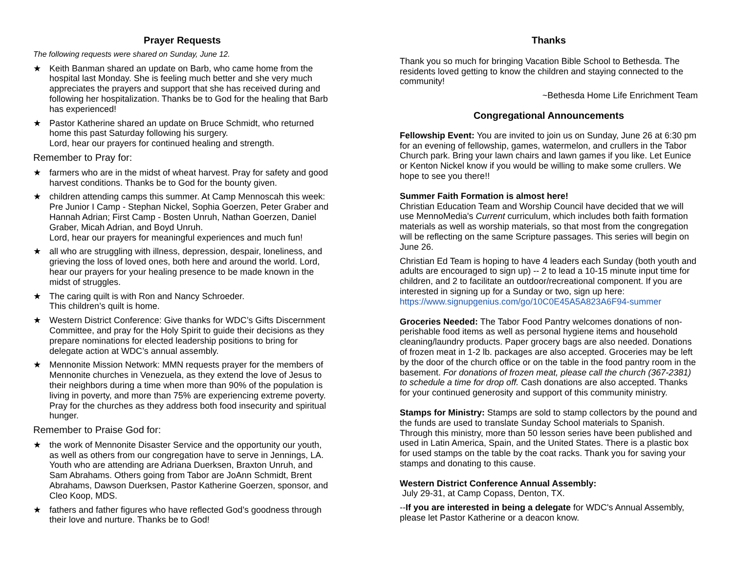Prayer Requests
The following requests were shared on Sunday, June 12.
★ Keith Banman shared an update on Barb, who came home from the hospital last Monday. She is feeling much better and she very much appreciates the prayers and support that she has received during and following her hospitalization. Thanks be to God for the healing that Barb has experienced!
★ Pastor Katherine shared an update on Bruce Schmidt, who returned home this past Saturday following his surgery.
Lord, hear our prayers for continued healing and strength.
Remember to Pray for:
★ farmers who are in the midst of wheat harvest. Pray for safety and good harvest conditions. Thanks be to God for the bounty given.
★ children attending camps this summer. At Camp Mennoscah this week: Pre Junior I Camp - Stephan Nickel, Sophia Goerzen, Peter Graber and Hannah Adrian; First Camp - Bosten Unruh, Nathan Goerzen, Daniel Graber, Micah Adrian, and Boyd Unruh.
Lord, hear our prayers for meaningful experiences and much fun!
★ all who are struggling with illness, depression, despair, loneliness, and grieving the loss of loved ones, both here and around the world. Lord, hear our prayers for your healing presence to be made known in the midst of struggles.
★ The caring quilt is with Ron and Nancy Schroeder.
This children’s quilt is home.
★ Western District Conference: Give thanks for WDC’s Gifts Discernment Committee, and pray for the Holy Spirit to guide their decisions as they prepare nominations for elected leadership positions to bring for delegate action at WDC’s annual assembly.
★ Mennonite Mission Network: MMN requests prayer for the members of Mennonite churches in Venezuela, as they extend the love of Jesus to their neighbors during a time when more than 90% of the population is living in poverty, and more than 75% are experiencing extreme poverty. Pray for the churches as they address both food insecurity and spiritual hunger.
Remember to Praise God for:
★ the work of Mennonite Disaster Service and the opportunity our youth, as well as others from our congregation have to serve in Jennings, LA. Youth who are attending are Adriana Duerksen, Braxton Unruh, and Sam Abrahams. Others going from Tabor are JoAnn Schmidt, Brent Abrahams, Dawson Duerksen, Pastor Katherine Goerzen, sponsor, and Cleo Koop, MDS.
★ fathers and father figures who have reflected God’s goodness through their love and nurture. Thanks be to God!
Thanks
Thank you so much for bringing Vacation Bible School to Bethesda. The residents loved getting to know the children and staying connected to the community!
~Bethesda Home Life Enrichment Team
Congregational Announcements
Fellowship Event: You are invited to join us on Sunday, June 26 at 6:30 pm for an evening of fellowship, games, watermelon, and crullers in the Tabor Church park. Bring your lawn chairs and lawn games if you like. Let Eunice or Kenton Nickel know if you would be willing to make some crullers. We hope to see you there!!
Summer Faith Formation is almost here!
Christian Education Team and Worship Council have decided that we will use MennoMedia's Current curriculum, which includes both faith formation materials as well as worship materials, so that most from the congregation will be reflecting on the same Scripture passages. This series will begin on June 26.
Christian Ed Team is hoping to have 4 leaders each Sunday (both youth and adults are encouraged to sign up) -- 2 to lead a 10-15 minute input time for children, and 2 to facilitate an outdoor/recreational component. If you are interested in signing up for a Sunday or two, sign up here: https://www.signupgenius.com/go/10C0E45A5A823A6F94-summer
Groceries Needed: The Tabor Food Pantry welcomes donations of non-perishable food items as well as personal hygiene items and household cleaning/laundry products. Paper grocery bags are also needed. Donations of frozen meat in 1-2 lb. packages are also accepted. Groceries may be left by the door of the church office or on the table in the food pantry room in the basement. For donations of frozen meat, please call the church (367-2381) to schedule a time for drop off. Cash donations are also accepted. Thanks for your continued generosity and support of this community ministry.
Stamps for Ministry: Stamps are sold to stamp collectors by the pound and the funds are used to translate Sunday School materials to Spanish. Through this ministry, more than 50 lesson series have been published and used in Latin America, Spain, and the United States. There is a plastic box for used stamps on the table by the coat racks. Thank you for saving your stamps and donating to this cause.
Western District Conference Annual Assembly:
July 29-31, at Camp Copass, Denton, TX.
--If you are interested in being a delegate for WDC's Annual Assembly, please let Pastor Katherine or a deacon know.